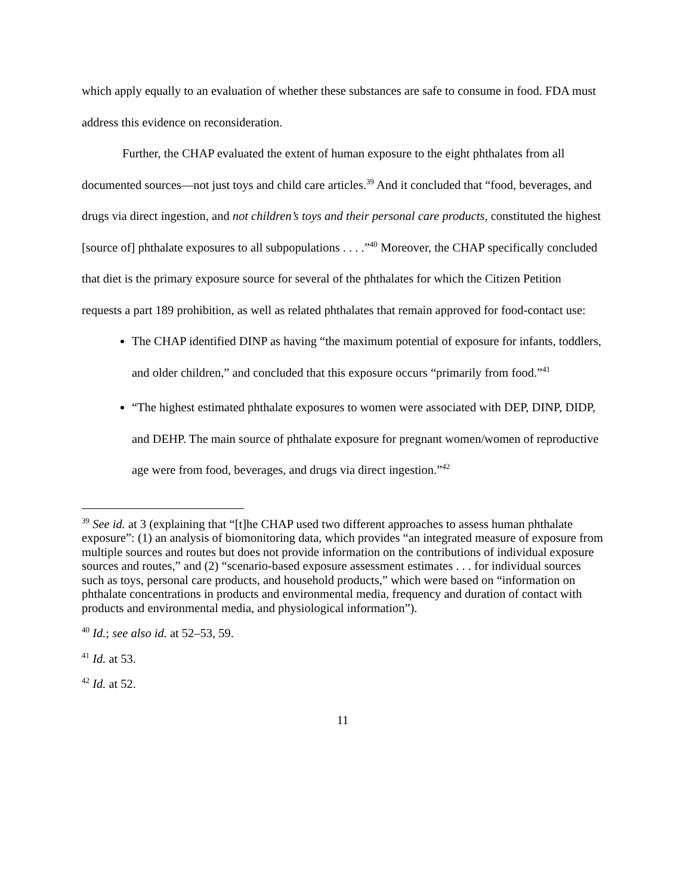which apply equally to an evaluation of whether these substances are safe to consume in food. FDA must address this evidence on reconsideration.
Further, the CHAP evaluated the extent of human exposure to the eight phthalates from all documented sources—not just toys and child care articles.<sup>39</sup> And it concluded that “food, beverages, and drugs via direct ingestion, and not children’s toys and their personal care products, constituted the highest [source of] phthalate exposures to all subpopulations . . . .”<sup>40</sup> Moreover, the CHAP specifically concluded that diet is the primary exposure source for several of the phthalates for which the Citizen Petition requests a part 189 prohibition, as well as related phthalates that remain approved for food-contact use:
The CHAP identified DINP as having “the maximum potential of exposure for infants, toddlers, and older children,” and concluded that this exposure occurs “primarily from food.”<sup>41</sup>
“The highest estimated phthalate exposures to women were associated with DEP, DINP, DIDP, and DEHP. The main source of phthalate exposure for pregnant women/women of reproductive age were from food, beverages, and drugs via direct ingestion.”<sup>42</sup>
<sup>39</sup> See id. at 3 (explaining that “[t]he CHAP used two different approaches to assess human phthalate exposure”: (1) an analysis of biomonitoring data, which provides “an integrated measure of exposure from multiple sources and routes but does not provide information on the contributions of individual exposure sources and routes,” and (2) “scenario-based exposure assessment estimates . . . for individual sources such as toys, personal care products, and household products,” which were based on “information on phthalate concentrations in products and environmental media, frequency and duration of contact with products and environmental media, and physiological information”).
<sup>40</sup> Id.; see also id. at 52–53, 59.
<sup>41</sup> Id. at 53.
<sup>42</sup> Id. at 52.
11